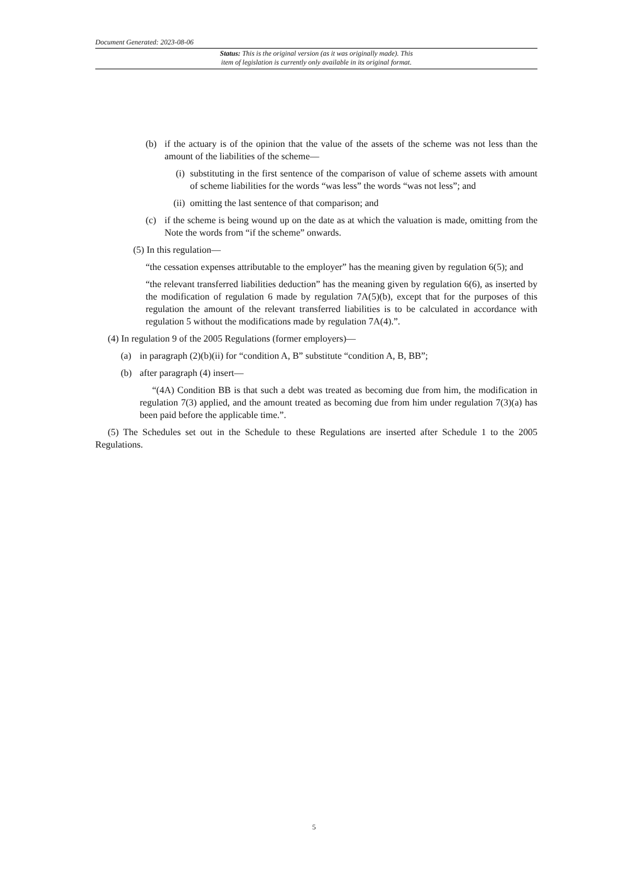Document Generated: 2023-08-06
Status: This is the original version (as it was originally made). This
item of legislation is currently only available in its original format.
(b) if the actuary is of the opinion that the value of the assets of the scheme was not less than the amount of the liabilities of the scheme—
(i)
substituting in the first sentence of the comparison of value of scheme assets with amount of scheme liabilities for the words “was less” the words “was not less”; and
(ii)
omitting the last sentence of that comparison; and
(c) if the scheme is being wound up on the date as at which the valuation is made, omitting from the Note the words from “if the scheme” onwards.
(5) In this regulation—
“the cessation expenses attributable to the employer” has the meaning given by regulation 6(5); and
“the relevant transferred liabilities deduction” has the meaning given by regulation 6(6), as inserted by the modification of regulation 6 made by regulation 7A(5)(b), except that for the purposes of this regulation the amount of the relevant transferred liabilities is to be calculated in accordance with regulation 5 without the modifications made by regulation 7A(4).”.
(4) In regulation 9 of the 2005 Regulations (former employers)—
(a) in paragraph (2)(b)(ii) for “condition A, B” substitute “condition A, B, BB”;
(b) after paragraph (4) insert—
“(4A) Condition BB is that such a debt was treated as becoming due from him, the modification in regulation 7(3) applied, and the amount treated as becoming due from him under regulation 7(3)(a) has been paid before the applicable time.”.
(5) The Schedules set out in the Schedule to these Regulations are inserted after Schedule 1 to the 2005 Regulations.
5